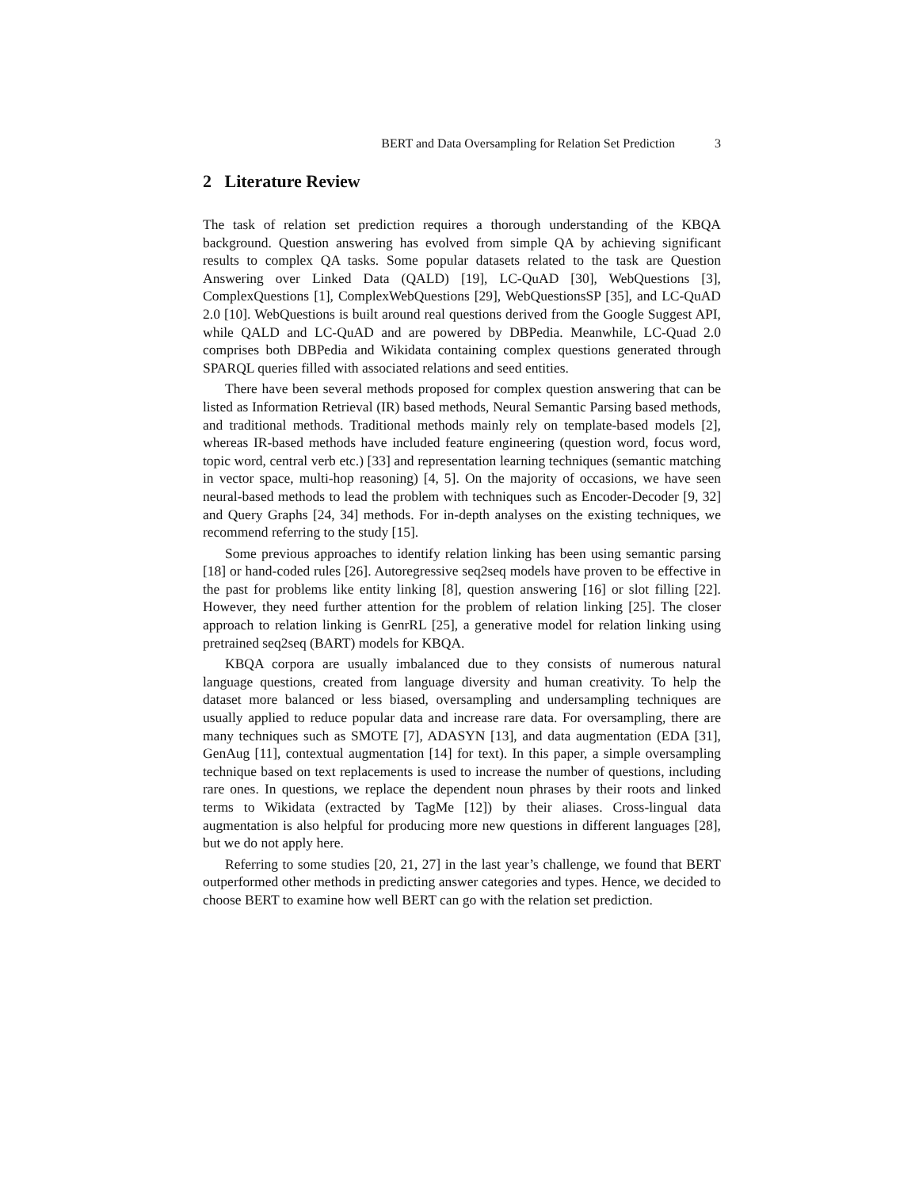BERT and Data Oversampling for Relation Set Prediction 3
2 Literature Review
The task of relation set prediction requires a thorough understanding of the KBQA background. Question answering has evolved from simple QA by achieving significant results to complex QA tasks. Some popular datasets related to the task are Question Answering over Linked Data (QALD) [19], LC-QuAD [30], WebQuestions [3], ComplexQuestions [1], ComplexWebQuestions [29], WebQuestionsSP [35], and LC-QuAD 2.0 [10]. WebQuestions is built around real questions derived from the Google Suggest API, while QALD and LC-QuAD and are powered by DBPedia. Meanwhile, LC-Quad 2.0 comprises both DBPedia and Wikidata containing complex questions generated through SPARQL queries filled with associated relations and seed entities.
There have been several methods proposed for complex question answering that can be listed as Information Retrieval (IR) based methods, Neural Semantic Parsing based methods, and traditional methods. Traditional methods mainly rely on template-based models [2], whereas IR-based methods have included feature engineering (question word, focus word, topic word, central verb etc.) [33] and representation learning techniques (semantic matching in vector space, multi-hop reasoning) [4, 5]. On the majority of occasions, we have seen neural-based methods to lead the problem with techniques such as Encoder-Decoder [9, 32] and Query Graphs [24, 34] methods. For in-depth analyses on the existing techniques, we recommend referring to the study [15].
Some previous approaches to identify relation linking has been using semantic parsing [18] or hand-coded rules [26]. Autoregressive seq2seq models have proven to be effective in the past for problems like entity linking [8], question answering [16] or slot filling [22]. However, they need further attention for the problem of relation linking [25]. The closer approach to relation linking is GenrRL [25], a generative model for relation linking using pretrained seq2seq (BART) models for KBQA.
KBQA corpora are usually imbalanced due to they consists of numerous natural language questions, created from language diversity and human creativity. To help the dataset more balanced or less biased, oversampling and undersampling techniques are usually applied to reduce popular data and increase rare data. For oversampling, there are many techniques such as SMOTE [7], ADASYN [13], and data augmentation (EDA [31], GenAug [11], contextual augmentation [14] for text). In this paper, a simple oversampling technique based on text replacements is used to increase the number of questions, including rare ones. In questions, we replace the dependent noun phrases by their roots and linked terms to Wikidata (extracted by TagMe [12]) by their aliases. Cross-lingual data augmentation is also helpful for producing more new questions in different languages [28], but we do not apply here.
Referring to some studies [20, 21, 27] in the last year’s challenge, we found that BERT outperformed other methods in predicting answer categories and types. Hence, we decided to choose BERT to examine how well BERT can go with the relation set prediction.